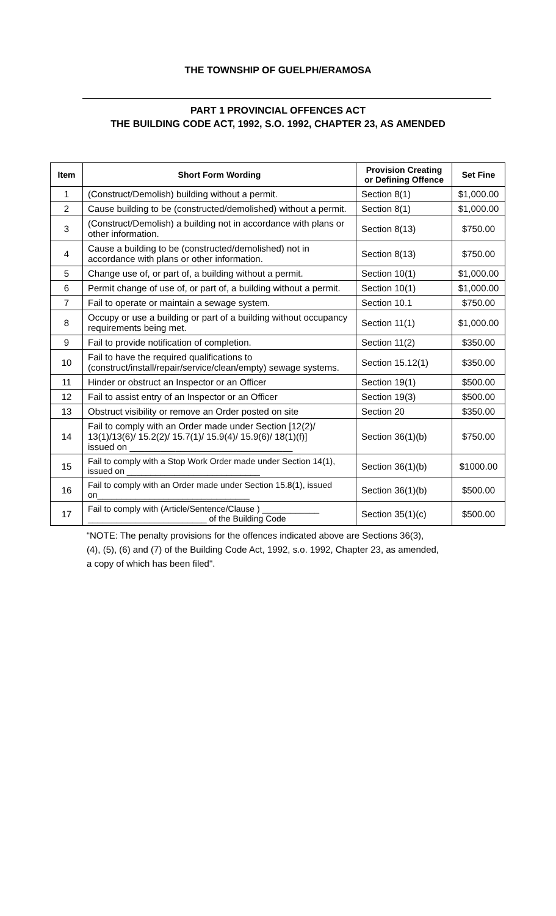THE TOWNSHIP OF GUELPH/ERAMOSA
PART 1 PROVINCIAL OFFENCES ACT
THE BUILDING CODE ACT, 1992, S.O. 1992, CHAPTER 23, AS AMENDED
| Item | Short Form Wording | Provision Creating or Defining Offence | Set Fine |
| --- | --- | --- | --- |
| 1 | (Construct/Demolish) building without a permit. | Section 8(1) | $1,000.00 |
| 2 | Cause building to be (constructed/demolished) without a permit. | Section 8(1) | $1,000.00 |
| 3 | (Construct/Demolish) a building not in accordance with plans or other information. | Section 8(13) | $750.00 |
| 4 | Cause a building to be (constructed/demolished) not in accordance with plans or other information. | Section 8(13) | $750.00 |
| 5 | Change use of, or part of, a building without a permit. | Section 10(1) | $1,000.00 |
| 6 | Permit change of use of, or part of, a building without a permit. | Section 10(1) | $1,000.00 |
| 7 | Fail to operate or maintain a sewage system. | Section 10.1 | $750.00 |
| 8 | Occupy or use a building or part of a building without occupancy requirements being met. | Section 11(1) | $1,000.00 |
| 9 | Fail to provide notification of completion. | Section 11(2) | $350.00 |
| 10 | Fail to have the required qualifications to (construct/install/repair/service/clean/empty) sewage systems. | Section 15.12(1) | $350.00 |
| 11 | Hinder or obstruct an Inspector or an Officer | Section 19(1) | $500.00 |
| 12 | Fail to assist entry of an Inspector or an Officer | Section 19(3) | $500.00 |
| 13 | Obstruct visibility or remove an Order posted on site | Section 20 | $350.00 |
| 14 | Fail to comply with an Order made under Section [12(2)/ 13(1)/13(6)/ 15.2(2)/ 15.7(1)/ 15.9(4)/ 15.9(6)/ 18(1)(f)] issued on ________________________________ | Section 36(1)(b) | $750.00 |
| 15 | Fail to comply with a Stop Work Order made under Section 14(1), issued on ____________________________ | Section 36(1)(b) | $1000.00 |
| 16 | Fail to comply with an Order made under Section 15.8(1), issued on________________________________ | Section 36(1)(b) | $500.00 |
| 17 | Fail to comply with (Article/Sentence/Clause ) ____________ _________________________ of the Building Code | Section 35(1)(c) | $500.00 |
“NOTE: The penalty provisions for the offences indicated above are Sections 36(3),
(4), (5), (6) and (7) of the Building Code Act, 1992, s.o. 1992, Chapter 23, as amended,
a copy of which has been filed".